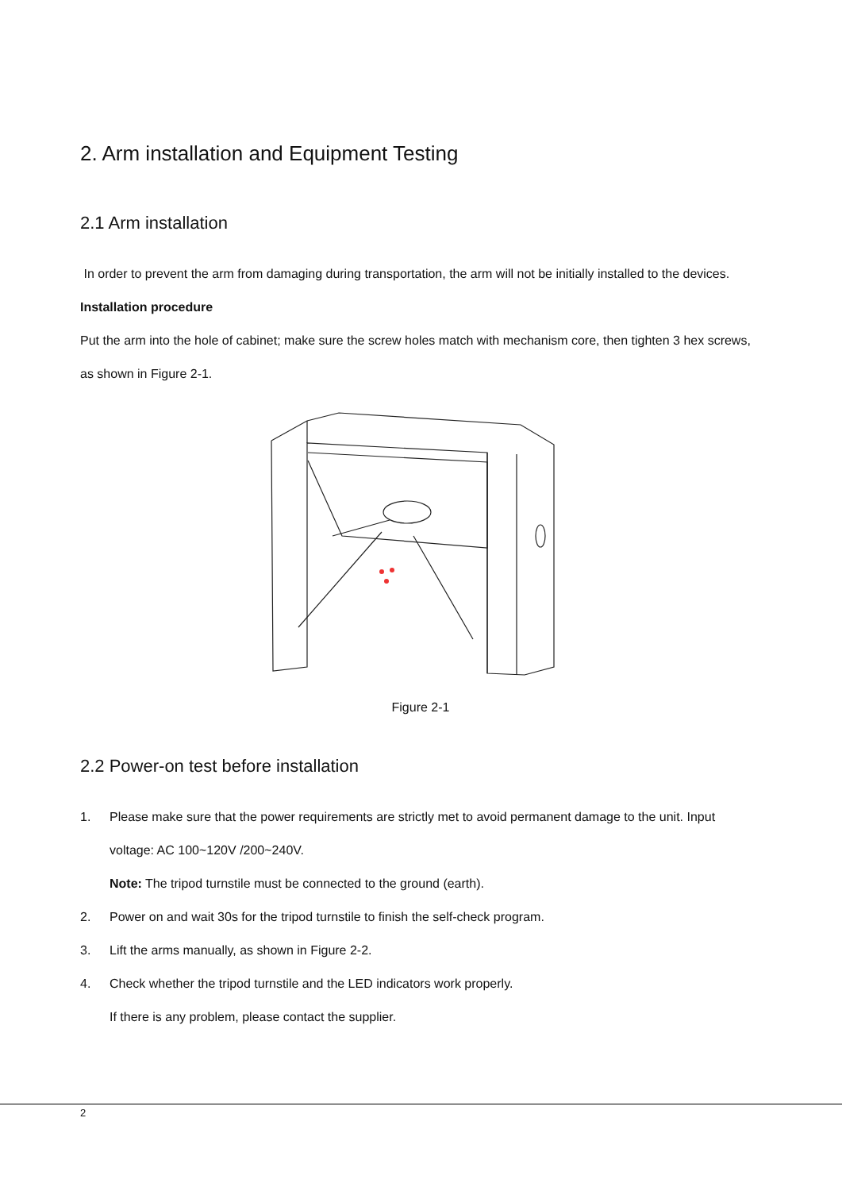2. Arm installation and Equipment Testing
2.1 Arm installation
In order to prevent the arm from damaging during transportation, the arm will not be initially installed to the devices.
Installation procedure
Put the arm into the hole of cabinet; make sure the screw holes match with mechanism core, then tighten 3 hex screws, as shown in Figure 2-1.
Figure 2-1
2.2 Power-on test before installation
1. Please make sure that the power requirements are strictly met to avoid permanent damage to the unit. Input voltage: AC 100~120V /200~240V.
Note: The tripod turnstile must be connected to the ground (earth).
2. Power on and wait 30s for the tripod turnstile to finish the self-check program.
3. Lift the arms manually, as shown in Figure 2-2.
4. Check whether the tripod turnstile and the LED indicators work properly.
If there is any problem, please contact the supplier.
2